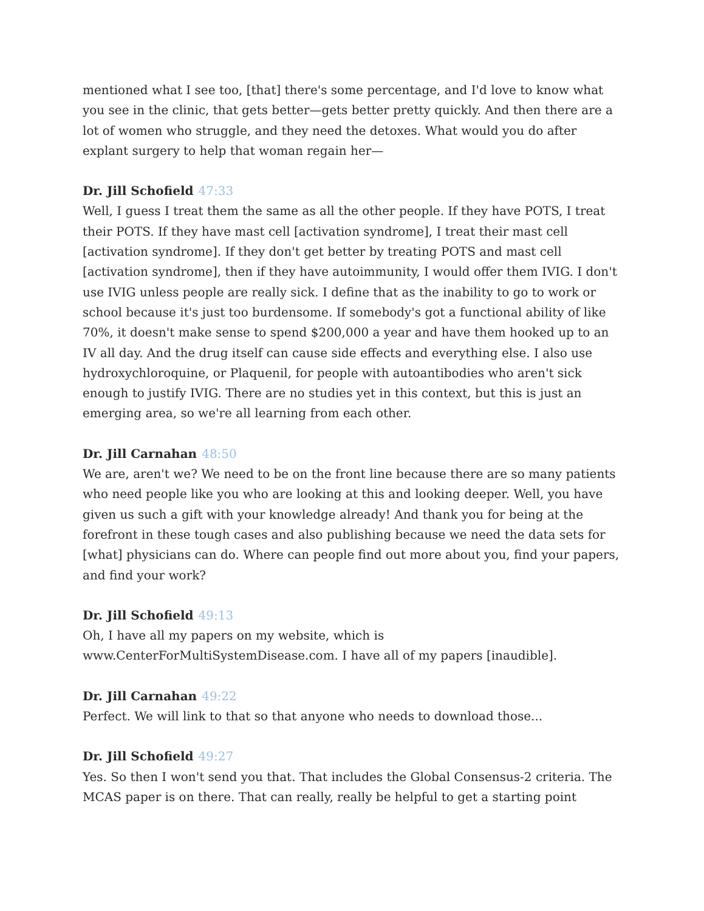mentioned what I see too, [that] there's some percentage, and I'd love to know what you see in the clinic, that gets better—gets better pretty quickly. And then there are a lot of women who struggle, and they need the detoxes. What would you do after explant surgery to help that woman regain her—
Dr. Jill Schofield 47:33
Well, I guess I treat them the same as all the other people. If they have POTS, I treat their POTS. If they have mast cell [activation syndrome], I treat their mast cell [activation syndrome]. If they don't get better by treating POTS and mast cell [activation syndrome], then if they have autoimmunity, I would offer them IVIG. I don't use IVIG unless people are really sick. I define that as the inability to go to work or school because it's just too burdensome. If somebody's got a functional ability of like 70%, it doesn't make sense to spend $200,000 a year and have them hooked up to an IV all day. And the drug itself can cause side effects and everything else. I also use hydroxychloroquine, or Plaquenil, for people with autoantibodies who aren't sick enough to justify IVIG. There are no studies yet in this context, but this is just an emerging area, so we're all learning from each other.
Dr. Jill Carnahan 48:50
We are, aren't we? We need to be on the front line because there are so many patients who need people like you who are looking at this and looking deeper. Well, you have given us such a gift with your knowledge already! And thank you for being at the forefront in these tough cases and also publishing because we need the data sets for [what] physicians can do. Where can people find out more about you, find your papers, and find your work?
Dr. Jill Schofield 49:13
Oh, I have all my papers on my website, which is www.CenterForMultiSystemDisease.com. I have all of my papers [inaudible].
Dr. Jill Carnahan 49:22
Perfect. We will link to that so that anyone who needs to download those...
Dr. Jill Schofield 49:27
Yes. So then I won't send you that. That includes the Global Consensus-2 criteria. The MCAS paper is on there. That can really, really be helpful to get a starting point